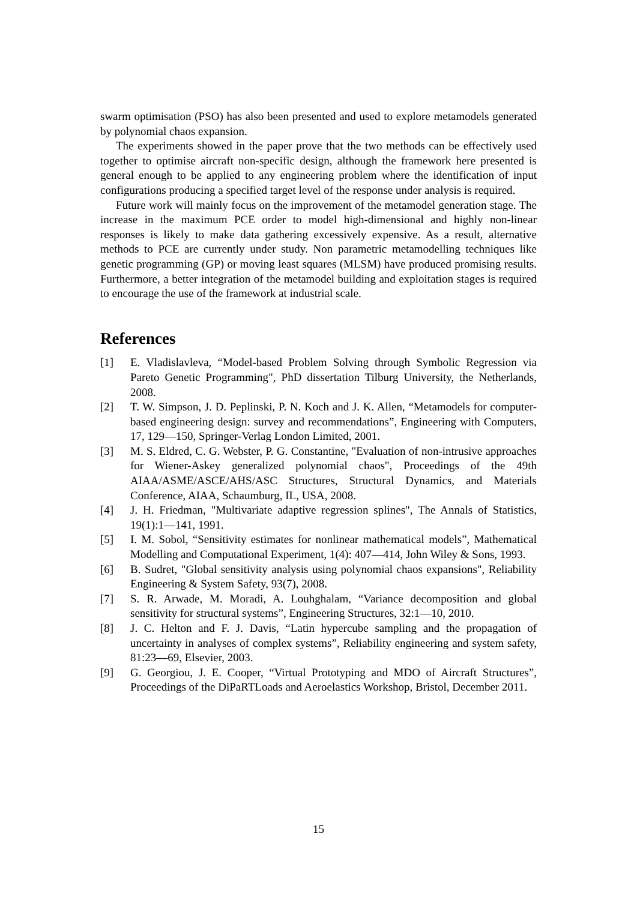swarm optimisation (PSO) has also been presented and used to explore metamodels generated by polynomial chaos expansion.
The experiments showed in the paper prove that the two methods can be effectively used together to optimise aircraft non-specific design, although the framework here presented is general enough to be applied to any engineering problem where the identification of input configurations producing a specified target level of the response under analysis is required.
Future work will mainly focus on the improvement of the metamodel generation stage. The increase in the maximum PCE order to model high-dimensional and highly non-linear responses is likely to make data gathering excessively expensive. As a result, alternative methods to PCE are currently under study. Non parametric metamodelling techniques like genetic programming (GP) or moving least squares (MLSM) have produced promising results. Furthermore, a better integration of the metamodel building and exploitation stages is required to encourage the use of the framework at industrial scale.
References
[1] E. Vladislavleva, “Model-based Problem Solving through Symbolic Regression via Pareto Genetic Programming", PhD dissertation Tilburg University, the Netherlands, 2008.
[2] T. W. Simpson, J. D. Peplinski, P. N. Koch and J. K. Allen, “Metamodels for computer-based engineering design: survey and recommendations”, Engineering with Computers, 17, 129—150, Springer-Verlag London Limited, 2001.
[3] M. S. Eldred, C. G. Webster, P. G. Constantine, "Evaluation of non-intrusive approaches for Wiener-Askey generalized polynomial chaos", Proceedings of the 49th AIAA/ASME/ASCE/AHS/ASC Structures, Structural Dynamics, and Materials Conference, AIAA, Schaumburg, IL, USA, 2008.
[4] J. H. Friedman, "Multivariate adaptive regression splines", The Annals of Statistics, 19(1):1—141, 1991.
[5] I. M. Sobol, “Sensitivity estimates for nonlinear mathematical models”, Mathematical Modelling and Computational Experiment, 1(4): 407—414, John Wiley & Sons, 1993.
[6] B. Sudret, "Global sensitivity analysis using polynomial chaos expansions", Reliability Engineering & System Safety, 93(7), 2008.
[7] S. R. Arwade, M. Moradi, A. Louhghalam, “Variance decomposition and global sensitivity for structural systems”, Engineering Structures, 32:1—10, 2010.
[8] J. C. Helton and F. J. Davis, “Latin hypercube sampling and the propagation of uncertainty in analyses of complex systems”, Reliability engineering and system safety, 81:23—69, Elsevier, 2003.
[9] G. Georgiou, J. E. Cooper, “Virtual Prototyping and MDO of Aircraft Structures”, Proceedings of the DiPaRTLoads and Aeroelastics Workshop, Bristol, December 2011.
15